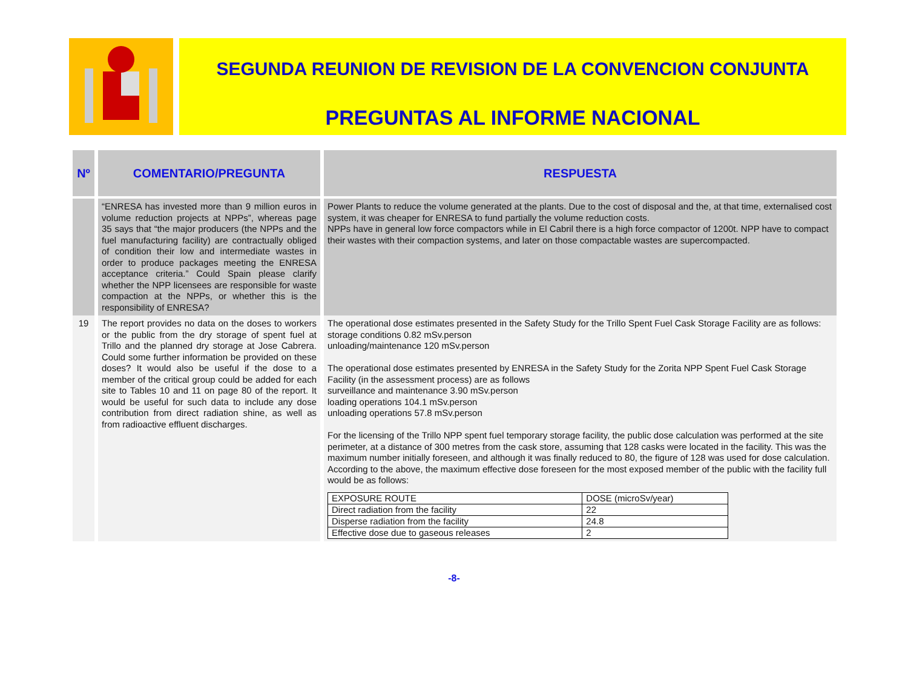SEGUNDA REUNION DE REVISION DE LA CONVENCION CONJUNTA
PREGUNTAS AL INFORME NACIONAL
| Nº | COMENTARIO/PREGUNTA | RESPUESTA |
| --- | --- | --- |
| | “ENRESA has invested more than 9 million euros in volume reduction projects at NPPs”, whereas page 35 says that “the major producers (the NPPs and the fuel manufacturing facility) are contractually obliged of condition their low and intermediate wastes in order to produce packages meeting the ENRESA acceptance criteria.” Could Spain please clarify whether the NPP licensees are responsible for waste compaction at the NPPs, or whether this is the responsibility of ENRESA? | Power Plants to reduce the volume generated at the plants. Due to the cost of disposal and the, at that time, externalised cost system, it was cheaper for ENRESA to fund partially the volume reduction costs. NPPs have in general low force compactors while in El Cabril there is a high force compactor of 1200t. NPP have to compact their wastes with their compaction systems, and later on those compactable wastes are supercompacted. |
| 19 | The report provides no data on the doses to workers or the public from the dry storage of spent fuel at Trillo and the planned dry storage at Jose Cabrera. Could some further information be provided on these doses? It would also be useful if the dose to a member of the critical group could be added for each site to Tables 10 and 11 on page 80 of the report. It would be useful for such data to include any dose contribution from direct radiation shine, as well as from radioactive effluent discharges. | The operational dose estimates presented in the Safety Study for the Trillo Spent Fuel Cask Storage Facility are as follows: storage conditions 0.82 mSv.person unloading/maintenance 120 mSv.person The operational dose estimates presented by ENRESA in the Safety Study for the Zorita NPP Spent Fuel Cask Storage Facility (in the assessment process) are as follows surveillance and maintenance 3.90 mSv.person loading operations 104.1 mSv.person unloading operations 57.8 mSv.person For the licensing of the Trillo NPP spent fuel temporary storage facility, the public dose calculation was performed at the site perimeter, at a distance of 300 metres from the cask store, assuming that 128 casks were located in the facility. This was the maximum number initially foreseen, and although it was finally reduced to 80, the figure of 128 was used for dose calculation. According to the above, the maximum effective dose foreseen for the most exposed member of the public with the facility full would be as follows: / EXPOSURE ROUTE / DOSE (microSv/year) / / Direct radiation from the facility / 22 / / Disperse radiation from the facility / 24.8 / / Effective dose due to gaseous releases / 2 / |
-8-